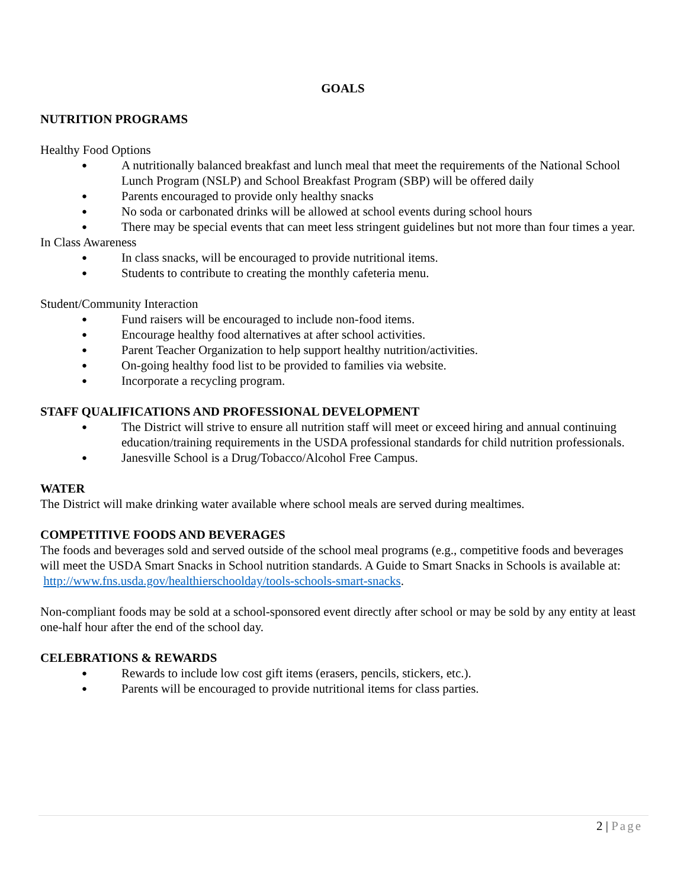GOALS
NUTRITION PROGRAMS
Healthy Food Options
● A nutritionally balanced breakfast and lunch meal that meet the requirements of the National School Lunch Program (NSLP) and School Breakfast Program (SBP) will be offered daily
● Parents encouraged to provide only healthy snacks
● No soda or carbonated drinks will be allowed at school events during school hours
● There may be special events that can meet less stringent guidelines but not more than four times a year.
In Class Awareness
● In class snacks, will be encouraged to provide nutritional items.
● Students to contribute to creating the monthly cafeteria menu.
Student/Community Interaction
● Fund raisers will be encouraged to include non-food items.
● Encourage healthy food alternatives at after school activities.
● Parent Teacher Organization to help support healthy nutrition/activities.
● On-going healthy food list to be provided to families via website.
● Incorporate a recycling program.
STAFF QUALIFICATIONS AND PROFESSIONAL DEVELOPMENT
● The District will strive to ensure all nutrition staff will meet or exceed hiring and annual continuing education/training requirements in the USDA professional standards for child nutrition professionals.
● Janesville School is a Drug/Tobacco/Alcohol Free Campus.
WATER
The District will make drinking water available where school meals are served during mealtimes.
COMPETITIVE FOODS AND BEVERAGES
The foods and beverages sold and served outside of the school meal programs (e.g., competitive foods and beverages will meet the USDA Smart Snacks in School nutrition standards. A Guide to Smart Snacks in Schools is available at: http://www.fns.usda.gov/healthierschoolday/tools-schools-smart-snacks.
Non-compliant foods may be sold at a school-sponsored event directly after school or may be sold by any entity at least one-half hour after the end of the school day.
CELEBRATIONS & REWARDS
● Rewards to include low cost gift items (erasers, pencils, stickers, etc.).
● Parents will be encouraged to provide nutritional items for class parties.
2 | Page